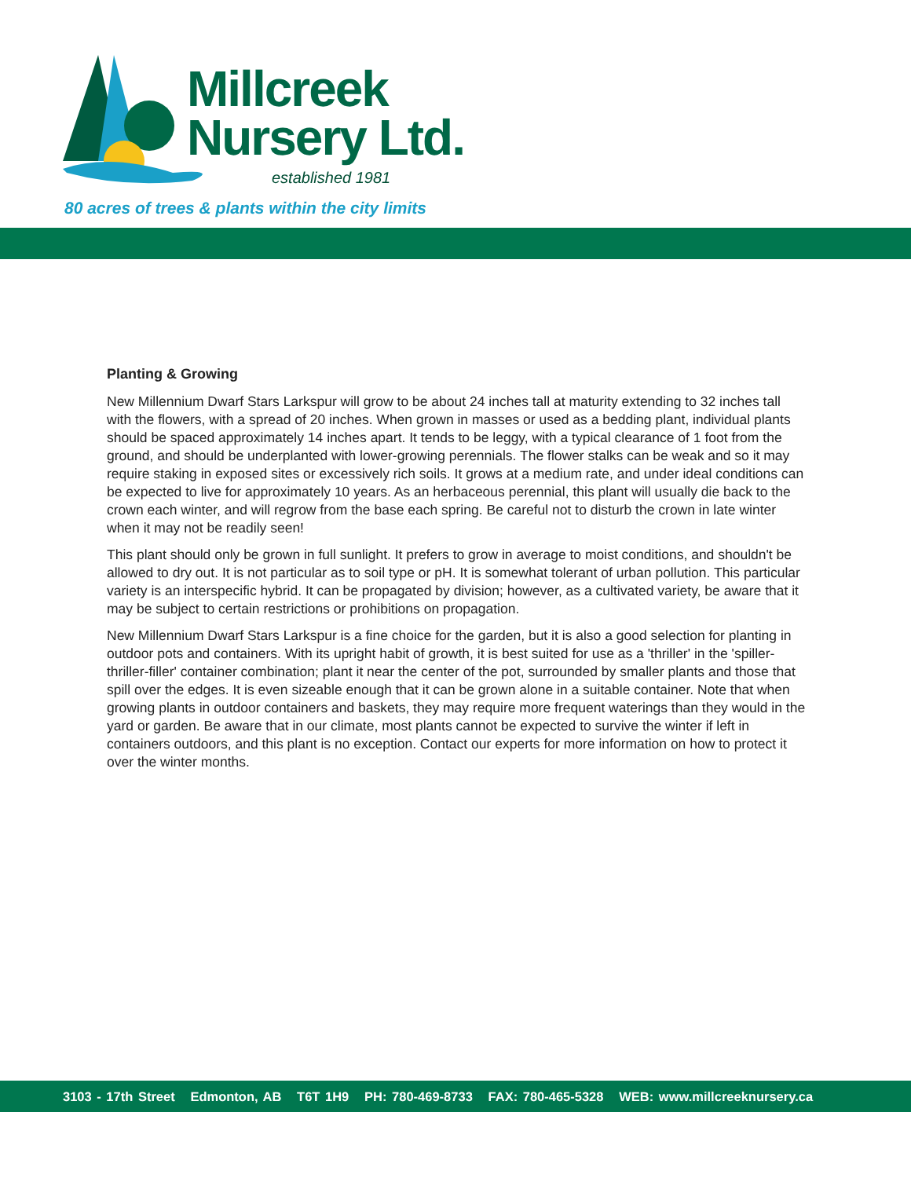Millcreek
Nursery Ltd.
established 1981
80 acres of trees & plants within the city limits
Planting & Growing
New Millennium Dwarf Stars Larkspur will grow to be about 24 inches tall at maturity extending to 32 inches tall with the flowers, with a spread of 20 inches. When grown in masses or used as a bedding plant, individual plants should be spaced approximately 14 inches apart. It tends to be leggy, with a typical clearance of 1 foot from the ground, and should be underplanted with lower-growing perennials. The flower stalks can be weak and so it may require staking in exposed sites or excessively rich soils. It grows at a medium rate, and under ideal conditions can be expected to live for approximately 10 years. As an herbaceous perennial, this plant will usually die back to the crown each winter, and will regrow from the base each spring. Be careful not to disturb the crown in late winter when it may not be readily seen!
This plant should only be grown in full sunlight. It prefers to grow in average to moist conditions, and shouldn't be allowed to dry out. It is not particular as to soil type or pH. It is somewhat tolerant of urban pollution. This particular variety is an interspecific hybrid. It can be propagated by division; however, as a cultivated variety, be aware that it may be subject to certain restrictions or prohibitions on propagation.
New Millennium Dwarf Stars Larkspur is a fine choice for the garden, but it is also a good selection for planting in outdoor pots and containers. With its upright habit of growth, it is best suited for use as a 'thriller' in the 'spiller-thriller-filler' container combination; plant it near the center of the pot, surrounded by smaller plants and those that spill over the edges. It is even sizeable enough that it can be grown alone in a suitable container. Note that when growing plants in outdoor containers and baskets, they may require more frequent waterings than they would in the yard or garden. Be aware that in our climate, most plants cannot be expected to survive the winter if left in containers outdoors, and this plant is no exception. Contact our experts for more information on how to protect it over the winter months.
3103 - 17th Street Edmonton, AB T6T 1H9 PH: 780-469-8733 FAX: 780-465-5328 WEB: www.millcreeknursery.ca